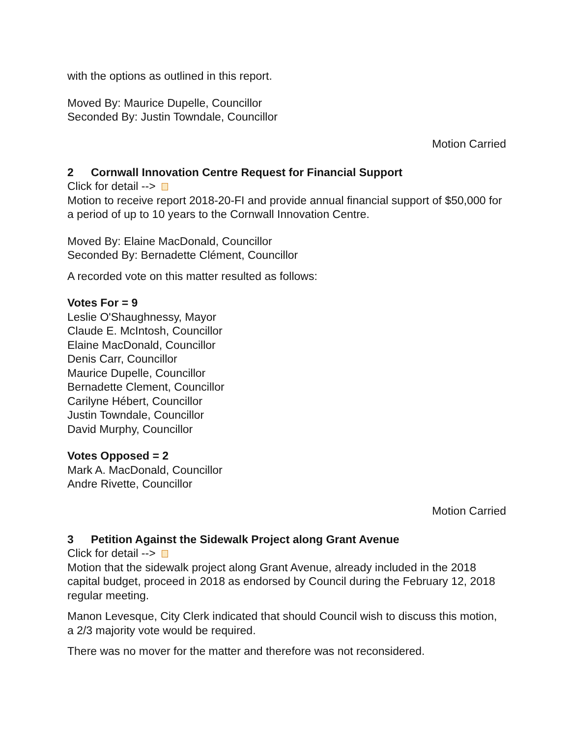with the options as outlined in this report.
Moved By: Maurice Dupelle, Councillor
Seconded By: Justin Towndale, Councillor
Motion Carried
2 Cornwall Innovation Centre Request for Financial Support
Click for detail -->
Motion to receive report 2018-20-FI and provide annual financial support of $50,000 for a period of up to 10 years to the Cornwall Innovation Centre.
Moved By: Elaine MacDonald, Councillor
Seconded By: Bernadette Clément, Councillor
A recorded vote on this matter resulted as follows:
Votes For = 9
Leslie O'Shaughnessy, Mayor
Claude E. McIntosh, Councillor
Elaine MacDonald, Councillor
Denis Carr, Councillor
Maurice Dupelle, Councillor
Bernadette Clement, Councillor
Carilyne Hébert, Councillor
Justin Towndale, Councillor
David Murphy, Councillor
Votes Opposed = 2
Mark A. MacDonald, Councillor
Andre Rivette, Councillor
Motion Carried
3 Petition Against the Sidewalk Project along Grant Avenue
Click for detail -->
Motion that the sidewalk project along Grant Avenue, already included in the 2018 capital budget, proceed in 2018 as endorsed by Council during the February 12, 2018 regular meeting.
Manon Levesque, City Clerk indicated that should Council wish to discuss this motion, a 2/3 majority vote would be required.
There was no mover for the matter and therefore was not reconsidered.